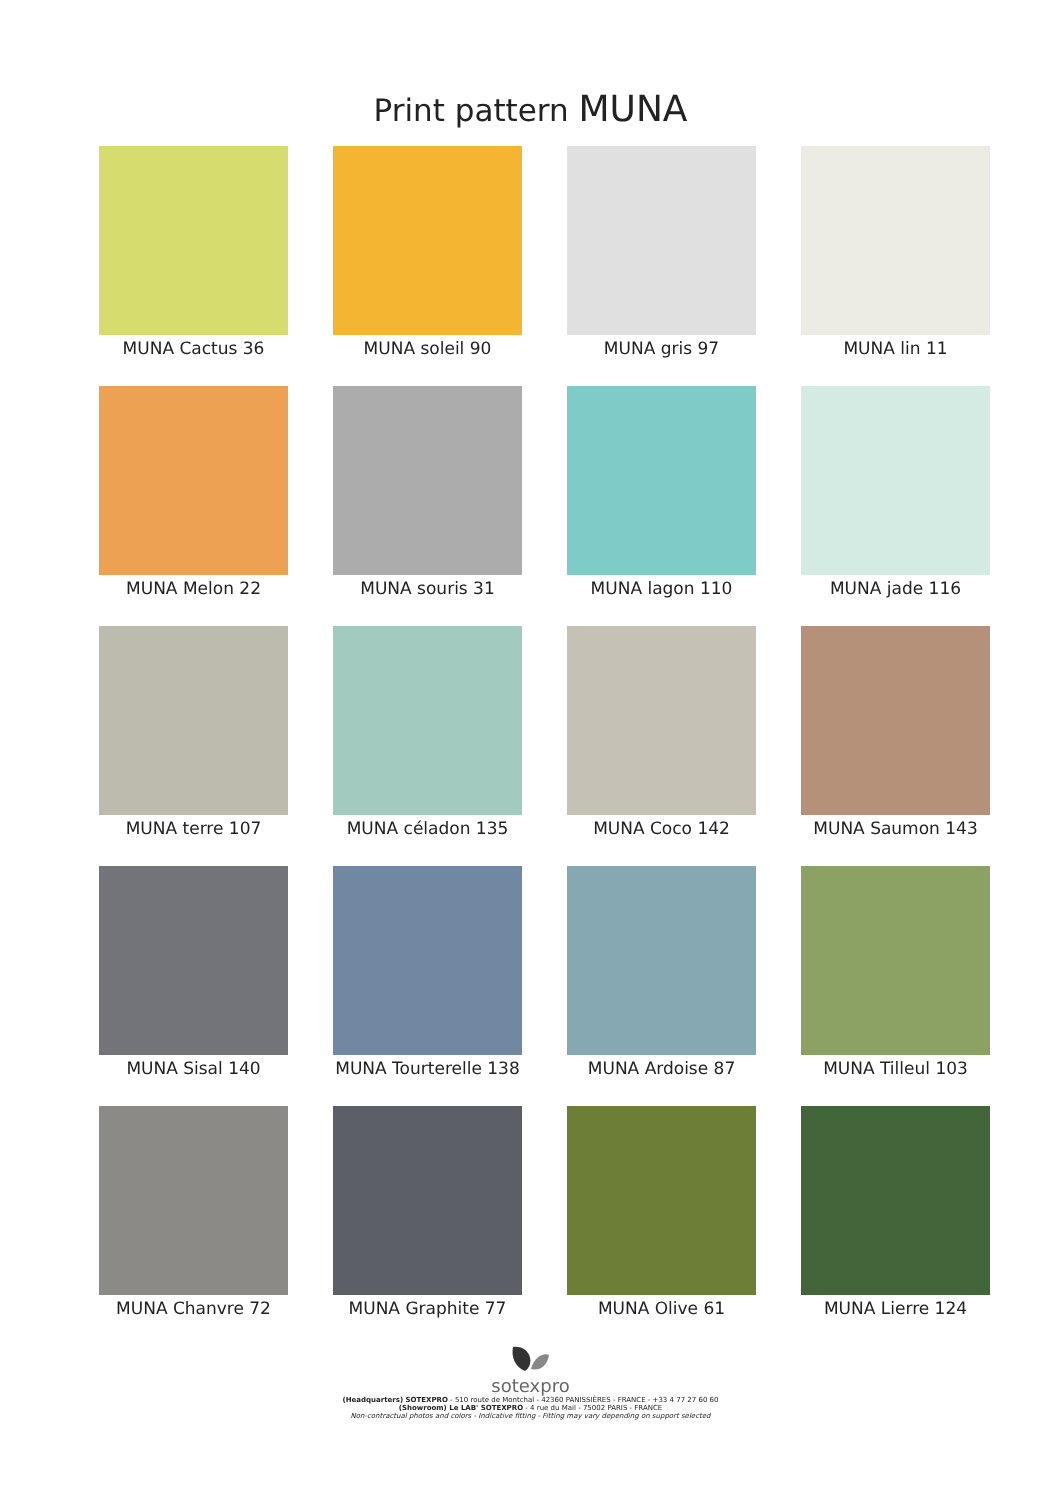Print pattern MUNA
MUNA Cactus 36
MUNA soleil 90
MUNA gris 97
MUNA lin 11
MUNA Melon 22
MUNA souris 31
MUNA lagon 110
MUNA jade 116
MUNA terre 107
MUNA céladon 135
MUNA Coco 142
MUNA Saumon 143
MUNA Sisal 140
MUNA Tourterelle 138
MUNA Ardoise 87
MUNA Tilleul 103
MUNA Chanvre 72
MUNA Graphite 77
MUNA Olive 61
MUNA Lierre 124
sotexpro
(Headquarters) SOTEXPRO - 510 route de Montchal - 42360 PANISSIÈRES - FRANCE - +33 4 77 27 60 60
(Showroom) Le LAB' SOTEXPRO - 4 rue du Mail - 75002 PARIS - FRANCE
Non-contractual photos and colors - Indicative fitting - Fitting may vary depending on support selected